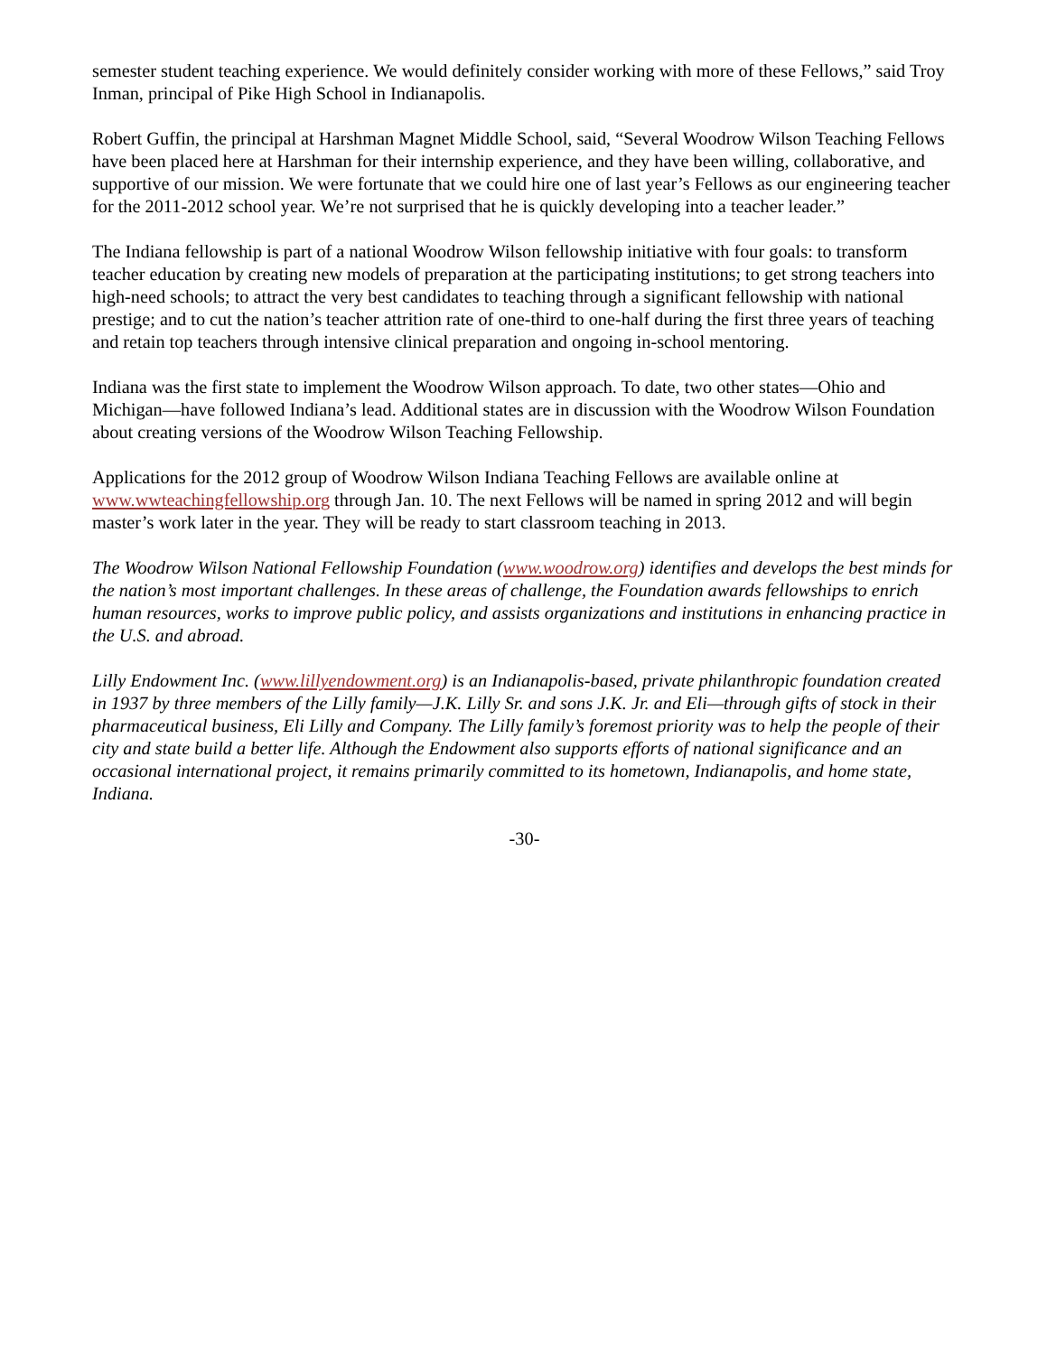semester student teaching experience. We would definitely consider working with more of these Fellows,” said Troy Inman, principal of Pike High School in Indianapolis.
Robert Guffin, the principal at Harshman Magnet Middle School, said, “Several Woodrow Wilson Teaching Fellows have been placed here at Harshman for their internship experience, and they have been willing, collaborative, and supportive of our mission. We were fortunate that we could hire one of last year’s Fellows as our engineering teacher for the 2011-2012 school year. We’re not surprised that he is quickly developing into a teacher leader.”
The Indiana fellowship is part of a national Woodrow Wilson fellowship initiative with four goals: to transform teacher education by creating new models of preparation at the participating institutions; to get strong teachers into high-need schools; to attract the very best candidates to teaching through a significant fellowship with national prestige; and to cut the nation’s teacher attrition rate of one-third to one-half during the first three years of teaching and retain top teachers through intensive clinical preparation and ongoing in-school mentoring.
Indiana was the first state to implement the Woodrow Wilson approach. To date, two other states—Ohio and Michigan—have followed Indiana’s lead. Additional states are in discussion with the Woodrow Wilson Foundation about creating versions of the Woodrow Wilson Teaching Fellowship.
Applications for the 2012 group of Woodrow Wilson Indiana Teaching Fellows are available online at www.wwteachingfellowship.org through Jan. 10. The next Fellows will be named in spring 2012 and will begin master’s work later in the year. They will be ready to start classroom teaching in 2013.
The Woodrow Wilson National Fellowship Foundation (www.woodrow.org) identifies and develops the best minds for the nation’s most important challenges. In these areas of challenge, the Foundation awards fellowships to enrich human resources, works to improve public policy, and assists organizations and institutions in enhancing practice in the U.S. and abroad.
Lilly Endowment Inc. (www.lillyendowment.org) is an Indianapolis-based, private philanthropic foundation created in 1937 by three members of the Lilly family—J.K. Lilly Sr. and sons J.K. Jr. and Eli—through gifts of stock in their pharmaceutical business, Eli Lilly and Company. The Lilly family’s foremost priority was to help the people of their city and state build a better life. Although the Endowment also supports efforts of national significance and an occasional international project, it remains primarily committed to its hometown, Indianapolis, and home state, Indiana.
-30-